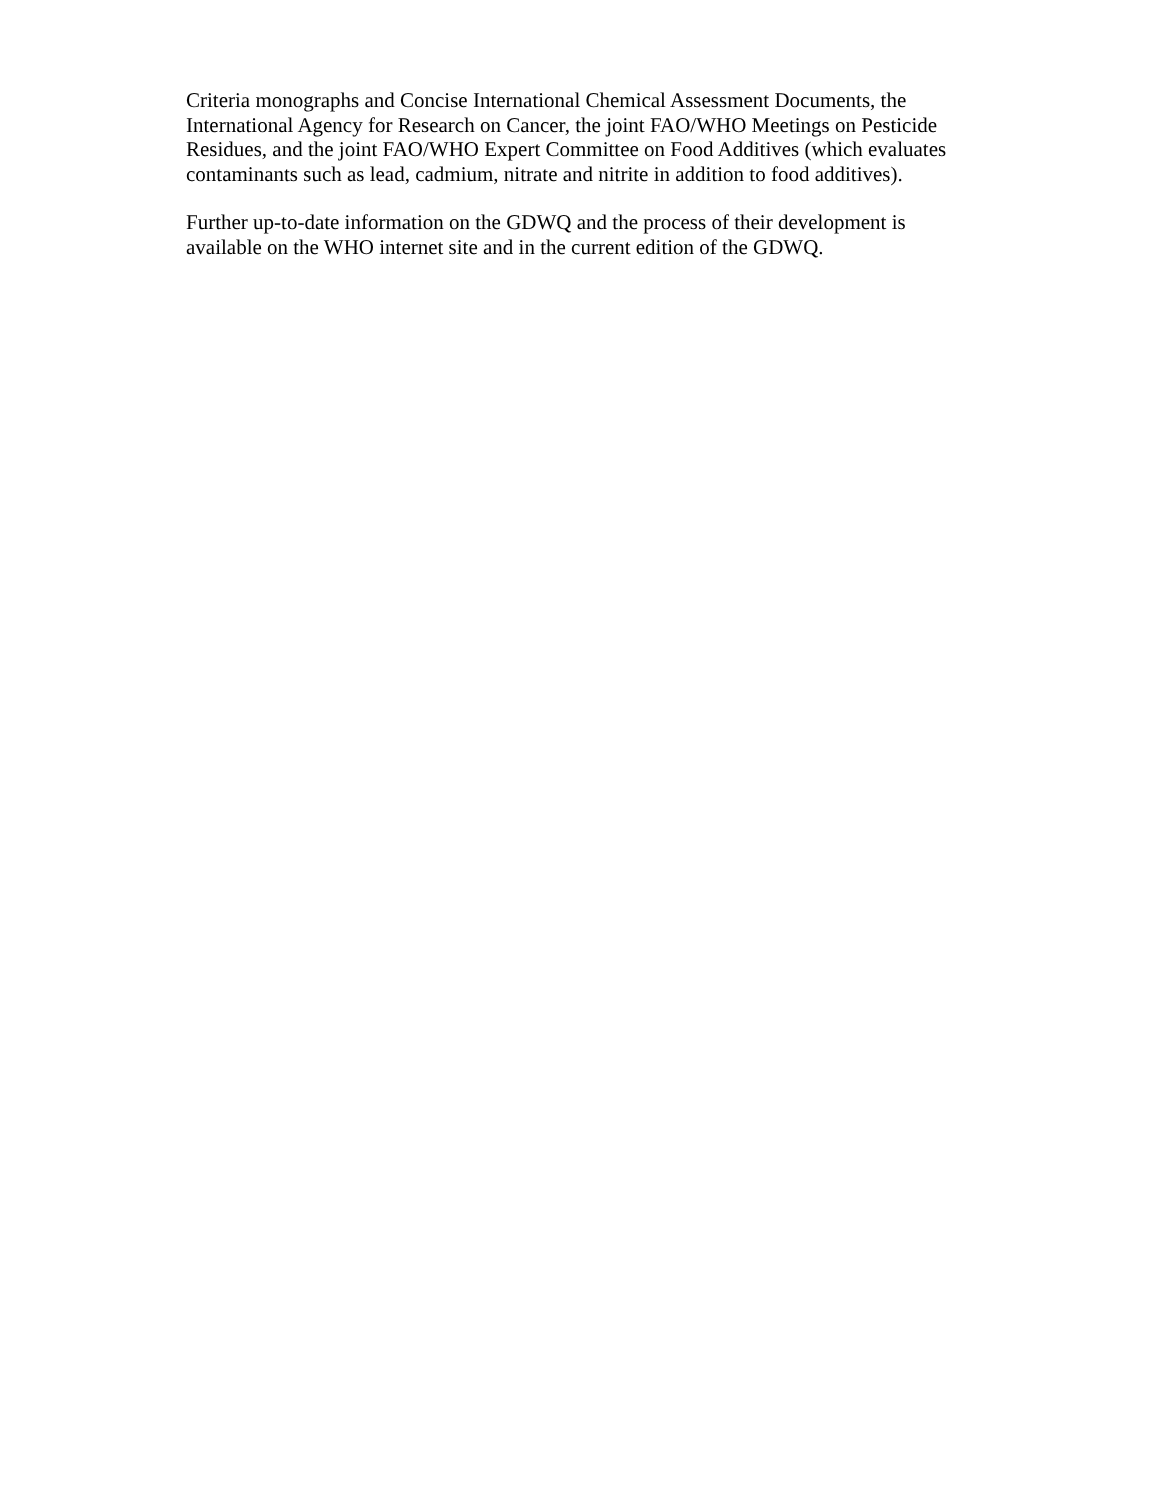Criteria monographs and Concise International Chemical Assessment Documents, the International Agency for Research on Cancer, the joint FAO/WHO Meetings on Pesticide Residues, and the joint FAO/WHO Expert Committee on Food Additives (which evaluates contaminants such as lead, cadmium, nitrate and nitrite in addition to food additives).
Further up-to-date information on the GDWQ and the process of their development is available on the WHO internet site and in the current edition of the GDWQ.